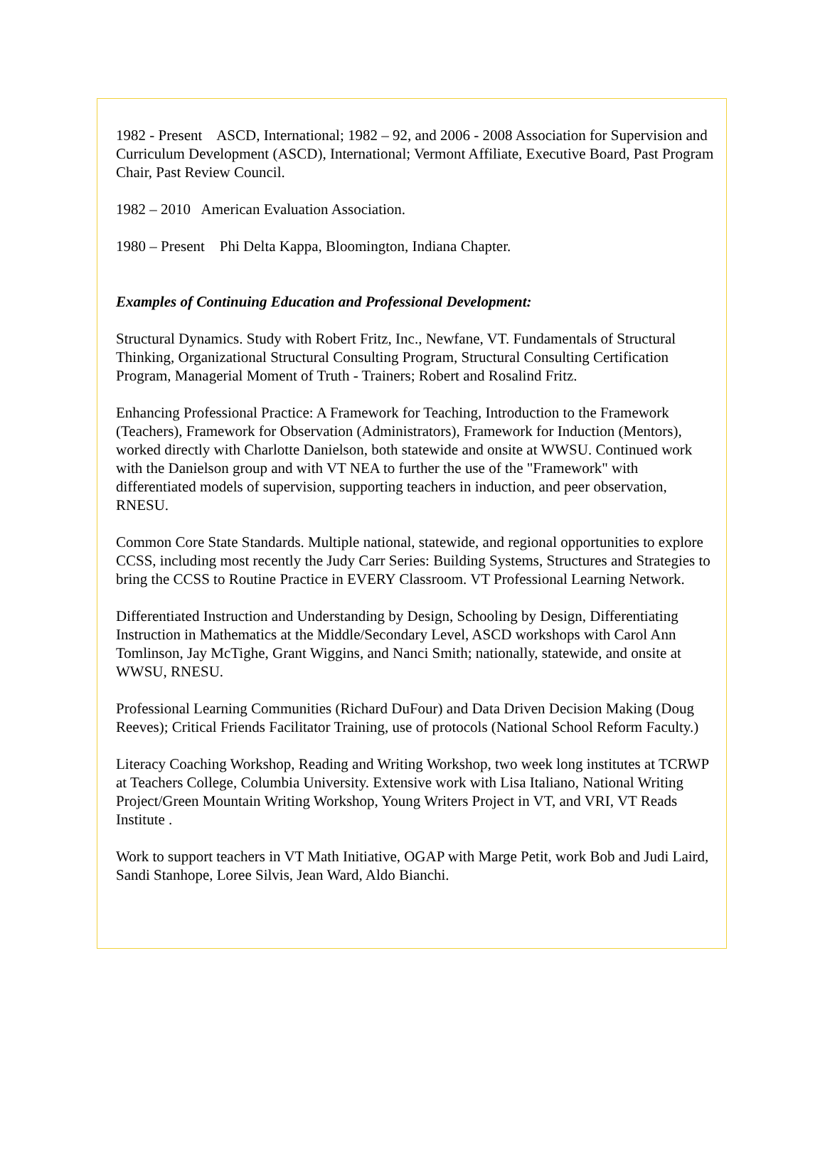1982 - Present ASCD, International; 1982 – 92, and 2006 - 2008 Association for Supervision and Curriculum Development (ASCD), International; Vermont Affiliate, Executive Board, Past Program Chair, Past Review Council.
1982 – 2010 American Evaluation Association.
1980 – Present Phi Delta Kappa, Bloomington, Indiana Chapter.
Examples of Continuing Education and Professional Development:
Structural Dynamics. Study with Robert Fritz, Inc., Newfane, VT. Fundamentals of Structural Thinking, Organizational Structural Consulting Program, Structural Consulting Certification Program, Managerial Moment of Truth - Trainers; Robert and Rosalind Fritz.
Enhancing Professional Practice: A Framework for Teaching, Introduction to the Framework (Teachers), Framework for Observation (Administrators), Framework for Induction (Mentors), worked directly with Charlotte Danielson, both statewide and onsite at WWSU. Continued work with the Danielson group and with VT NEA to further the use of the "Framework" with differentiated models of supervision, supporting teachers in induction, and peer observation, RNESU.
Common Core State Standards. Multiple national, statewide, and regional opportunities to explore CCSS, including most recently the Judy Carr Series: Building Systems, Structures and Strategies to bring the CCSS to Routine Practice in EVERY Classroom. VT Professional Learning Network.
Differentiated Instruction and Understanding by Design, Schooling by Design, Differentiating Instruction in Mathematics at the Middle/Secondary Level, ASCD workshops with Carol Ann Tomlinson, Jay McTighe, Grant Wiggins, and Nanci Smith; nationally, statewide, and onsite at WWSU, RNESU.
Professional Learning Communities (Richard DuFour) and Data Driven Decision Making (Doug Reeves); Critical Friends Facilitator Training, use of protocols (National School Reform Faculty.)
Literacy Coaching Workshop, Reading and Writing Workshop, two week long institutes at TCRWP at Teachers College, Columbia University. Extensive work with Lisa Italiano, National Writing Project/Green Mountain Writing Workshop, Young Writers Project in VT, and VRI, VT Reads Institute .
Work to support teachers in VT Math Initiative, OGAP with Marge Petit, work Bob and Judi Laird, Sandi Stanhope, Loree Silvis, Jean Ward, Aldo Bianchi.